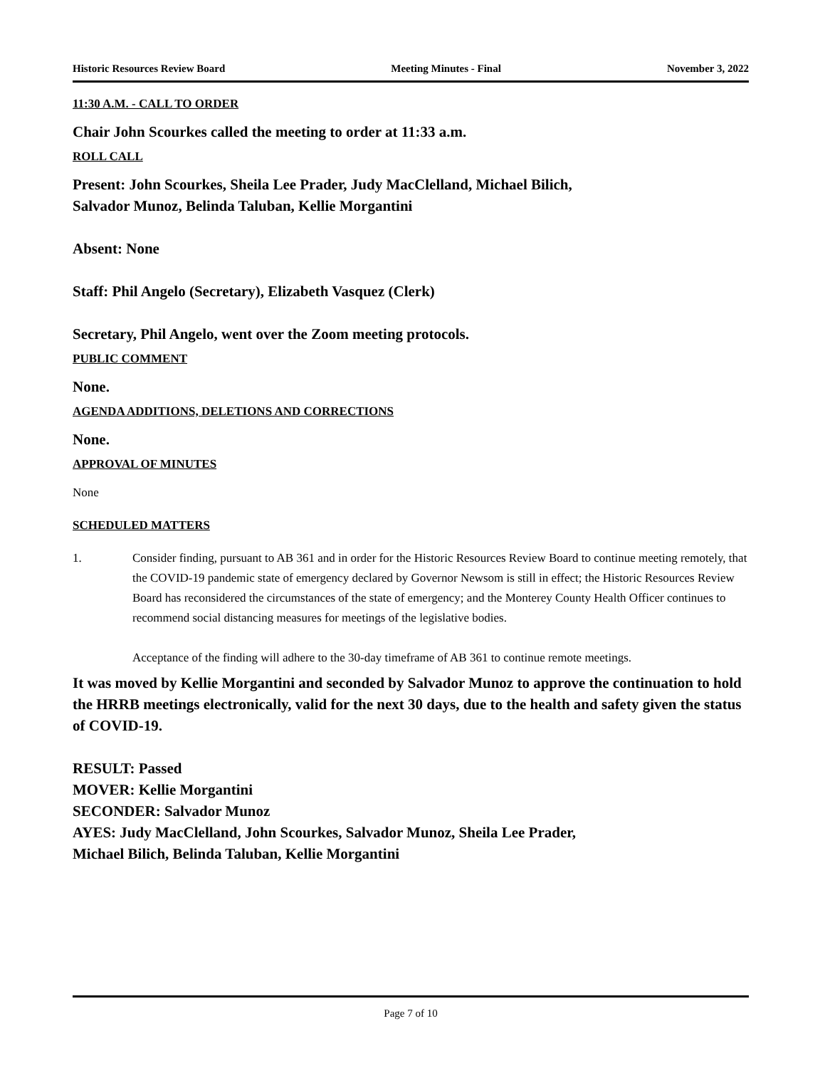Historic Resources Review Board Meeting Minutes - Final November 3, 2022
11:30 A.M. - CALL TO ORDER
Chair John Scourkes called the meeting to order at 11:33 a.m.
ROLL CALL
Present: John Scourkes, Sheila Lee Prader, Judy MacClelland, Michael Bilich,
Salvador Munoz, Belinda Taluban, Kellie Morgantini
Absent: None
Staff: Phil Angelo (Secretary), Elizabeth Vasquez (Clerk)
Secretary, Phil Angelo, went over the Zoom meeting protocols.
PUBLIC COMMENT
None.
AGENDA ADDITIONS, DELETIONS AND CORRECTIONS
None.
APPROVAL OF MINUTES
None
SCHEDULED MATTERS
1. Consider finding, pursuant to AB 361 and in order for the Historic Resources Review Board to continue meeting remotely, that the COVID-19 pandemic state of emergency declared by Governor Newsom is still in effect; the Historic Resources Review Board has reconsidered the circumstances of the state of emergency; and the Monterey County Health Officer continues to recommend social distancing measures for meetings of the legislative bodies.
Acceptance of the finding will adhere to the 30-day timeframe of AB 361 to continue remote meetings.
It was moved by Kellie Morgantini and seconded by Salvador Munoz to approve the continuation to hold the HRRB meetings electronically, valid for the next 30 days, due to the health and safety given the status of COVID-19.
RESULT: Passed
MOVER: Kellie Morgantini
SECONDER: Salvador Munoz
AYES: Judy MacClelland, John Scourkes, Salvador Munoz, Sheila Lee Prader,
Michael Bilich, Belinda Taluban, Kellie Morgantini
Page 7 of 10